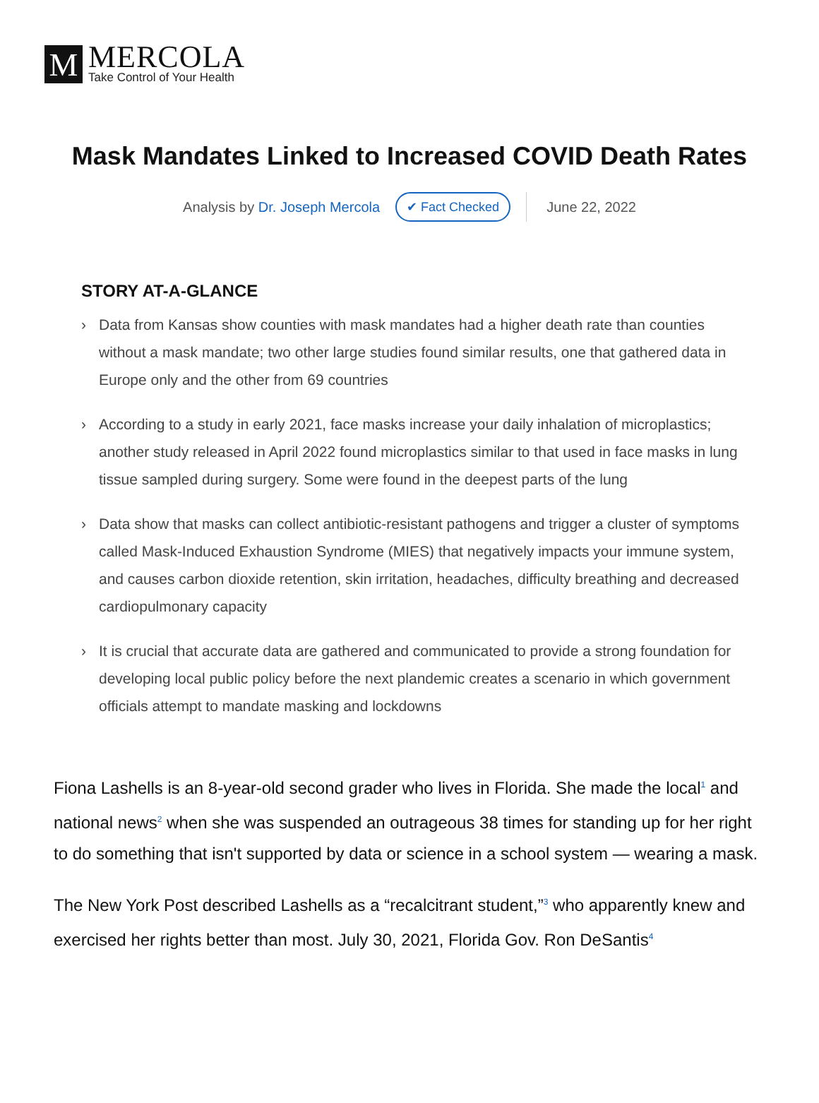M
MERCOLA
Take Control of Your Health
Mask Mandates Linked to Increased COVID Death Rates
Analysis by Dr. Joseph Mercola
✔ Fact Checked
June 22, 2022
STORY AT-A-GLANCE
› Data from Kansas show counties with mask mandates had a higher death rate than counties without a mask mandate; two other large studies found similar results, one that gathered data in Europe only and the other from 69 countries
› According to a study in early 2021, face masks increase your daily inhalation of microplastics; another study released in April 2022 found microplastics similar to that used in face masks in lung tissue sampled during surgery. Some were found in the deepest parts of the lung
› Data show that masks can collect antibiotic-resistant pathogens and trigger a cluster of symptoms called Mask-Induced Exhaustion Syndrome (MIES) that negatively impacts your immune system, and causes carbon dioxide retention, skin irritation, headaches, difficulty breathing and decreased cardiopulmonary capacity
› It is crucial that accurate data are gathered and communicated to provide a strong foundation for developing local public policy before the next plandemic creates a scenario in which government officials attempt to mandate masking and lockdowns
Fiona Lashells is an 8-year-old second grader who lives in Florida. She made the local<sup>1</sup> and national news<sup>2</sup> when she was suspended an outrageous 38 times for standing up for her right to do something that isn't supported by data or science in a school system — wearing a mask.
The New York Post described Lashells as a “recalcitrant student,”<sup>3</sup> who apparently knew and exercised her rights better than most. July 30, 2021, Florida Gov. Ron DeSantis<sup>4</sup>